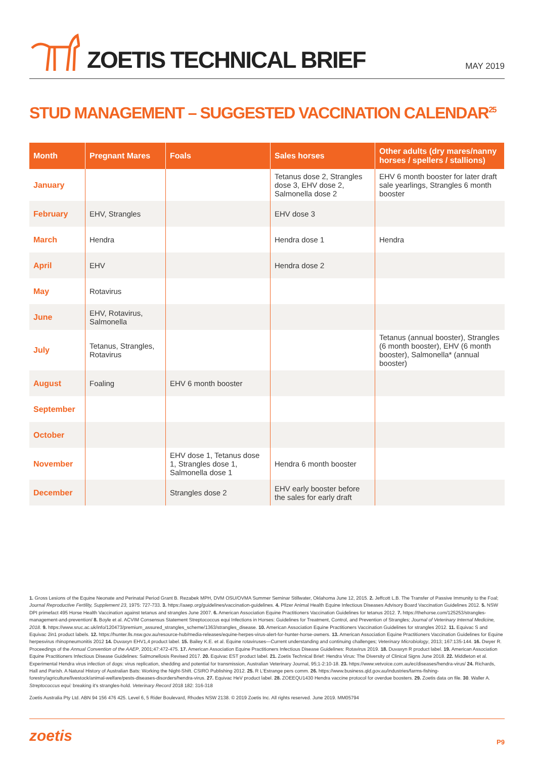ZOETIS TECHNICAL BRIEF
MAY 2019
STUD MANAGEMENT – SUGGESTED VACCINATION CALENDAR<sup>25</sup>
| Month | Pregnant Mares | Foals | Sales horses | Other adults (dry mares/nanny horses / spellers / stallions) |
| --- | --- | --- | --- | --- |
| January | | | Tetanus dose 2, Strangles dose 3, EHV dose 2, Salmonella dose 2 | EHV 6 month booster for later draft sale yearlings, Strangles 6 month booster |
| February | EHV, Strangles | | EHV dose 3 | |
| March | Hendra | | Hendra dose 1 | Hendra |
| April | EHV | | Hendra dose 2 | |
| May | Rotavirus | | | |
| June | EHV, Rotavirus, Salmonella | | | |
| July | Tetanus, Strangles, Rotavirus | | | Tetanus (annual booster), Strangles (6 month booster), EHV (6 month booster), Salmonella* (annual booster) |
| August | Foaling | EHV 6 month booster | | |
| September | | | | |
| October | | | | |
| November | | EHV dose 1, Tetanus dose 1, Strangles dose 1, Salmonella dose 1 | Hendra 6 month booster | |
| December | | Strangles dose 2 | EHV early booster before the sales for early draft | |
1. Gross Lesions of the Equine Neonate and Perinatal Period Grant B. Rezabek MPH, DVM OSU/OVMA Summer Seminar Stillwater, Oklahoma June 12, 2015. 2. Jeffcott L.B. The Transfer of Passive Immunity to the Foal; Journal Reproductive Fertility, Supplement 23, 1975: 727-733. 3. https://aaep.org/guidelines/vaccination-guidelines. 4. Pfizer Animal Health Equine Infectious Diseases Advisory Board Vaccination Guidelines 2012. 5. NSW DPI primefact 495 Horse Health Vaccination against tetanus and strangles June 2007. 6. American Association Equine Practitioners Vaccination Guidelines for tetanus 2012. 7. https://thehorse.com/125253/strangles-management-and-prevention/ 8. Boyle et al. ACVIM Consensus Statement Streptococcus equi Infections in Horses: Guidelines for Treatment, Control, and Prevention of Strangles; Journal of Veterinary Internal Medicine, 2018. 9. https://www.sruc.ac.uk/info/120473/premium_assured_strangles_scheme/1363/strangles_disease. 10. American Association Equine Practitioners Vaccination Guidelines for strangles 2012. 11. Equivac S and Equivac 2in1 product labels. 12. https://hunter.lls.nsw.gov.au/resource-hub/media-releases/equine-herpes-virus-alert-for-hunter-horse-owners. 13. American Association Equine Practitioners Vaccination Guidelines for Equine herpesvirus rhinopneumonitis 2012 14. Duvaxyn EHV1,4 product label. 15. Bailey K.E. et al. Equine rotaviruses—Current understanding and continuing challenges; Veterinary Microbiology, 2013; 167:135-144. 16. Dwyer R. Proceedings of the Annual Convention of the AAEP, 2001;47:472-475. 17. American Association Equine Practitioners Infectious Disease Guidelines: Rotavirus 2019. 18. Duvaxyn R product label. 19. American Association Equine Practitioners Infectious Disease Guidelines: Salmonellosis Revised 2017. 20. Equivac EST product label. 21. Zoetis Technical Brief: Hendra Virus: The Diversity of Clinical Signs June 2018. 22. Middleton et al. Experimental Hendra virus infection of dogs: virus replication, shedding and potential for transmission, Australian Veterinary Journal, 95;1-2:10-18. 23. https://www.vetvoice.com.au/ec/diseases/hendra-virus/ 24. Richards, Hall and Parish. A Natural History of Australian Bats: Working the Night-Shift. CSIRO Publishing 2012. 25. R L'Estrange pers comm. 26. https://www.business.qld.gov.au/industries/farms-fishing-forestry/agriculture/livestock/animal-welfare/pests-diseases-disorders/hendra-virus. 27. Equivac HeV product label. 28. ZOEEQU1430 Hendra vaccine protocol for overdue boosters. 29. Zoetis data on file. 30. Waller A. Streptococcus equi: breaking it's strangles-hold. Veterinary Record 2018 182: 316-318
Zoetis Australia Pty Ltd. ABN 94 156 476 425. Level 6, 5 Rider Boulevard, Rhodes NSW 2138. © 2019 Zoetis Inc. All rights reserved. June 2019. MM05794
zoetis P9